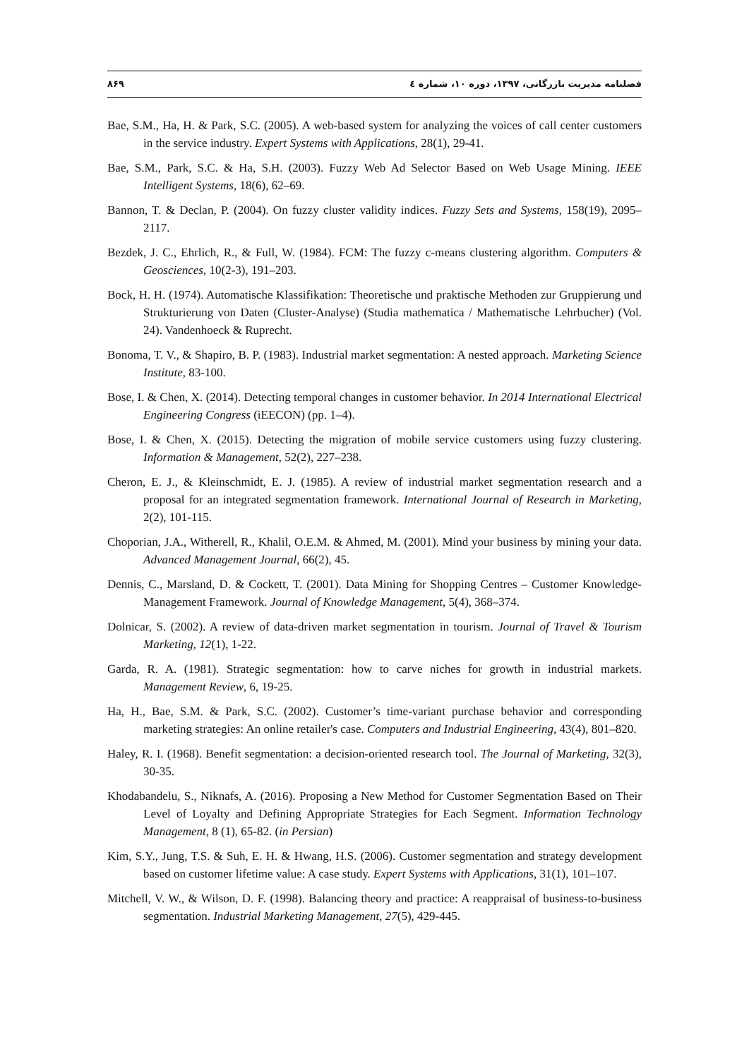فصلنامه مدیریت بازرگانی، ۱۳۹۷، دوره ۱۰، شماره ٤ ۸۶۹
Bae, S.M., Ha, H. & Park, S.C. (2005). A web-based system for analyzing the voices of call center customers in the service industry. Expert Systems with Applications, 28(1), 29-41.
Bae, S.M., Park, S.C. & Ha, S.H. (2003). Fuzzy Web Ad Selector Based on Web Usage Mining. IEEE Intelligent Systems, 18(6), 62–69.
Bannon, T. & Declan, P. (2004). On fuzzy cluster validity indices. Fuzzy Sets and Systems, 158(19), 2095–2117.
Bezdek, J. C., Ehrlich, R., & Full, W. (1984). FCM: The fuzzy c-means clustering algorithm. Computers & Geosciences, 10(2-3), 191–203.
Bock, H. H. (1974). Automatische Klassifikation: Theoretische und praktische Methoden zur Gruppierung und Strukturierung von Daten (Cluster-Analyse) (Studia mathematica / Mathematische Lehrbucher) (Vol. 24). Vandenhoeck & Ruprecht.
Bonoma, T. V., & Shapiro, B. P. (1983). Industrial market segmentation: A nested approach. Marketing Science Institute, 83-100.
Bose, I. & Chen, X. (2014). Detecting temporal changes in customer behavior. In 2014 International Electrical Engineering Congress (iEECON) (pp. 1–4).
Bose, I. & Chen, X. (2015). Detecting the migration of mobile service customers using fuzzy clustering. Information & Management, 52(2), 227–238.
Cheron, E. J., & Kleinschmidt, E. J. (1985). A review of industrial market segmentation research and a proposal for an integrated segmentation framework. International Journal of Research in Marketing, 2(2), 101-115.
Choporian, J.A., Witherell, R., Khalil, O.E.M. & Ahmed, M. (2001). Mind your business by mining your data. Advanced Management Journal, 66(2), 45.
Dennis, C., Marsland, D. & Cockett, T. (2001). Data Mining for Shopping Centres – Customer Knowledge-Management Framework. Journal of Knowledge Management, 5(4), 368–374.
Dolnicar, S. (2002). A review of data-driven market segmentation in tourism. Journal of Travel & Tourism Marketing, 12(1), 1-22.
Garda, R. A. (1981). Strategic segmentation: how to carve niches for growth in industrial markets. Management Review, 6, 19-25.
Ha, H., Bae, S.M. & Park, S.C. (2002). Customer’s time-variant purchase behavior and corresponding marketing strategies: An online retailer's case. Computers and Industrial Engineering, 43(4), 801–820.
Haley, R. I. (1968). Benefit segmentation: a decision-oriented research tool. The Journal of Marketing, 32(3), 30-35.
Khodabandelu, S., Niknafs, A. (2016). Proposing a New Method for Customer Segmentation Based on Their Level of Loyalty and Defining Appropriate Strategies for Each Segment. Information Technology Management, 8 (1), 65-82. (in Persian)
Kim, S.Y., Jung, T.S. & Suh, E. H. & Hwang, H.S. (2006). Customer segmentation and strategy development based on customer lifetime value: A case study. Expert Systems with Applications, 31(1), 101–107.
Mitchell, V. W., & Wilson, D. F. (1998). Balancing theory and practice: A reappraisal of business-to-business segmentation. Industrial Marketing Management, 27(5), 429-445.